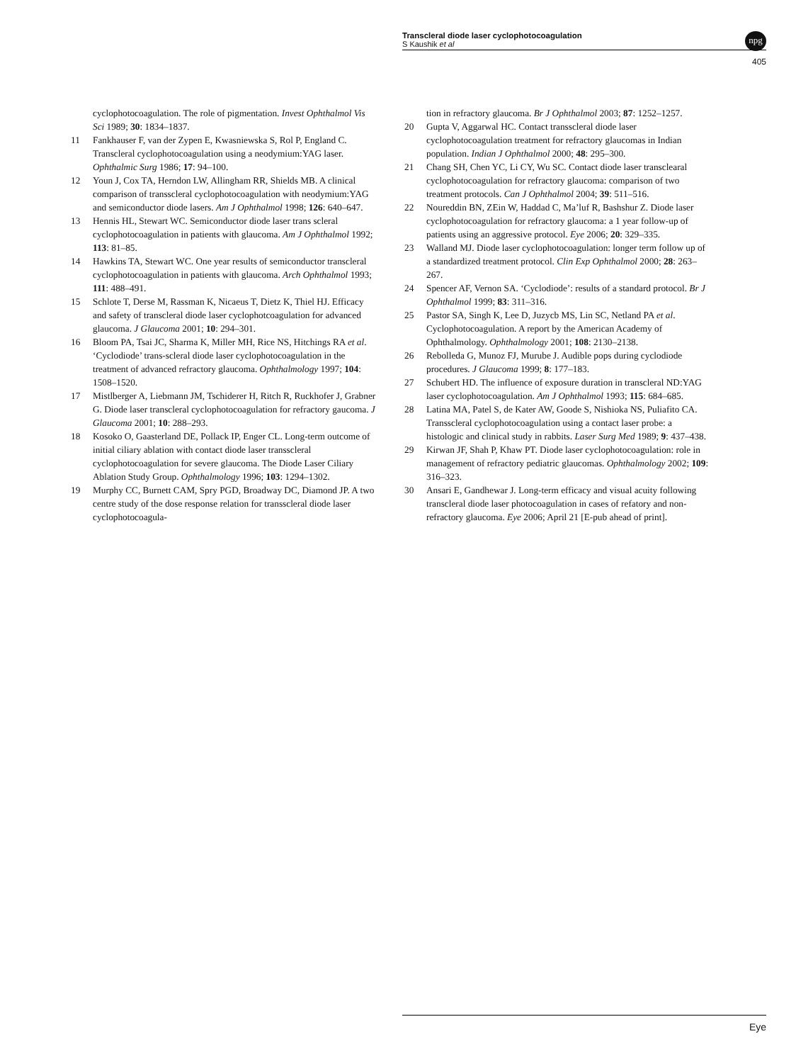Transcleral diode laser cyclophotocoagulation
S Kaushik et al
npg
405
cyclophotocoagulation. The role of pigmentation. Invest Ophthalmol Vis Sci 1989; 30: 1834–1837.
11 Fankhauser F, van der Zypen E, Kwasniewska S, Rol P, England C. Transcleral cyclophotocoagulation using a neodymium:YAG laser. Ophthalmic Surg 1986; 17: 94–100.
12 Youn J, Cox TA, Herndon LW, Allingham RR, Shields MB. A clinical comparison of transscleral cyclophotocoagulation with neodymium:YAG and semiconductor diode lasers. Am J Ophthalmol 1998; 126: 640–647.
13 Hennis HL, Stewart WC. Semiconductor diode laser trans scleral cyclophotocoagulation in patients with glaucoma. Am J Ophthalmol 1992; 113: 81–85.
14 Hawkins TA, Stewart WC. One year results of semiconductor transcleral cyclophotocoagulation in patients with glaucoma. Arch Ophthalmol 1993; 111: 488–491.
15 Schlote T, Derse M, Rassman K, Nicaeus T, Dietz K, Thiel HJ. Efficacy and safety of transcleral diode laser cyclophotcoagulation for advanced glaucoma. J Glaucoma 2001; 10: 294–301.
16 Bloom PA, Tsai JC, Sharma K, Miller MH, Rice NS, Hitchings RA et al. ‘Cyclodiode’ trans-scleral diode laser cyclophotocoagulation in the treatment of advanced refractory glaucoma. Ophthalmology 1997; 104: 1508–1520.
17 Mistlberger A, Liebmann JM, Tschiderer H, Ritch R, Ruckhofer J, Grabner G. Diode laser transcleral cyclophotocoagulation for refractory gaucoma. J Glaucoma 2001; 10: 288–293.
18 Kosoko O, Gaasterland DE, Pollack IP, Enger CL. Long-term outcome of initial ciliary ablation with contact diode laser transscleral cyclophotocoagulation for severe glaucoma. The Diode Laser Ciliary Ablation Study Group. Ophthalmology 1996; 103: 1294–1302.
19 Murphy CC, Burnett CAM, Spry PGD, Broadway DC, Diamond JP. A two centre study of the dose response relation for transscleral diode laser cyclophotocoagula-
tion in refractory glaucoma. Br J Ophthalmol 2003; 87: 1252–1257.
20 Gupta V, Aggarwal HC. Contact transscleral diode laser cyclophotocoagulation treatment for refractory glaucomas in Indian population. Indian J Ophthalmol 2000; 48: 295–300.
21 Chang SH, Chen YC, Li CY, Wu SC. Contact diode laser transclearal cyclophotocoagulation for refractory glaucoma: comparison of two treatment protocols. Can J Ophthalmol 2004; 39: 511–516.
22 Noureddin BN, ZEin W, Haddad C, Ma’luf R, Bashshur Z. Diode laser cyclophotocoagulation for refractory glaucoma: a 1 year follow-up of patients using an aggressive protocol. Eye 2006; 20: 329–335.
23 Walland MJ. Diode laser cyclophotocoagulation: longer term follow up of a standardized treatment protocol. Clin Exp Ophthalmol 2000; 28: 263–267.
24 Spencer AF, Vernon SA. ‘Cyclodiode’: results of a standard protocol. Br J Ophthalmol 1999; 83: 311–316.
25 Pastor SA, Singh K, Lee D, Juzycb MS, Lin SC, Netland PA et al. Cyclophotocoagulation. A report by the American Academy of Ophthalmology. Ophthalmology 2001; 108: 2130–2138.
26 Rebolleda G, Munoz FJ, Murube J. Audible pops during cyclodiode procedures. J Glaucoma 1999; 8: 177–183.
27 Schubert HD. The influence of exposure duration in transcleral ND:YAG laser cyclophotocoagulation. Am J Ophthalmol 1993; 115: 684–685.
28 Latina MA, Patel S, de Kater AW, Goode S, Nishioka NS, Puliafito CA. Transscleral cyclophotocoagulation using a contact laser probe: a histologic and clinical study in rabbits. Laser Surg Med 1989; 9: 437–438.
29 Kirwan JF, Shah P, Khaw PT. Diode laser cyclophotocoagulation: role in management of refractory pediatric glaucomas. Ophthalmology 2002; 109: 316–323.
30 Ansari E, Gandhewar J. Long-term efficacy and visual acuity following transcleral diode laser photocoagulation in cases of refatory and non-refractory glaucoma. Eye 2006; April 21 [E-pub ahead of print].
Eye